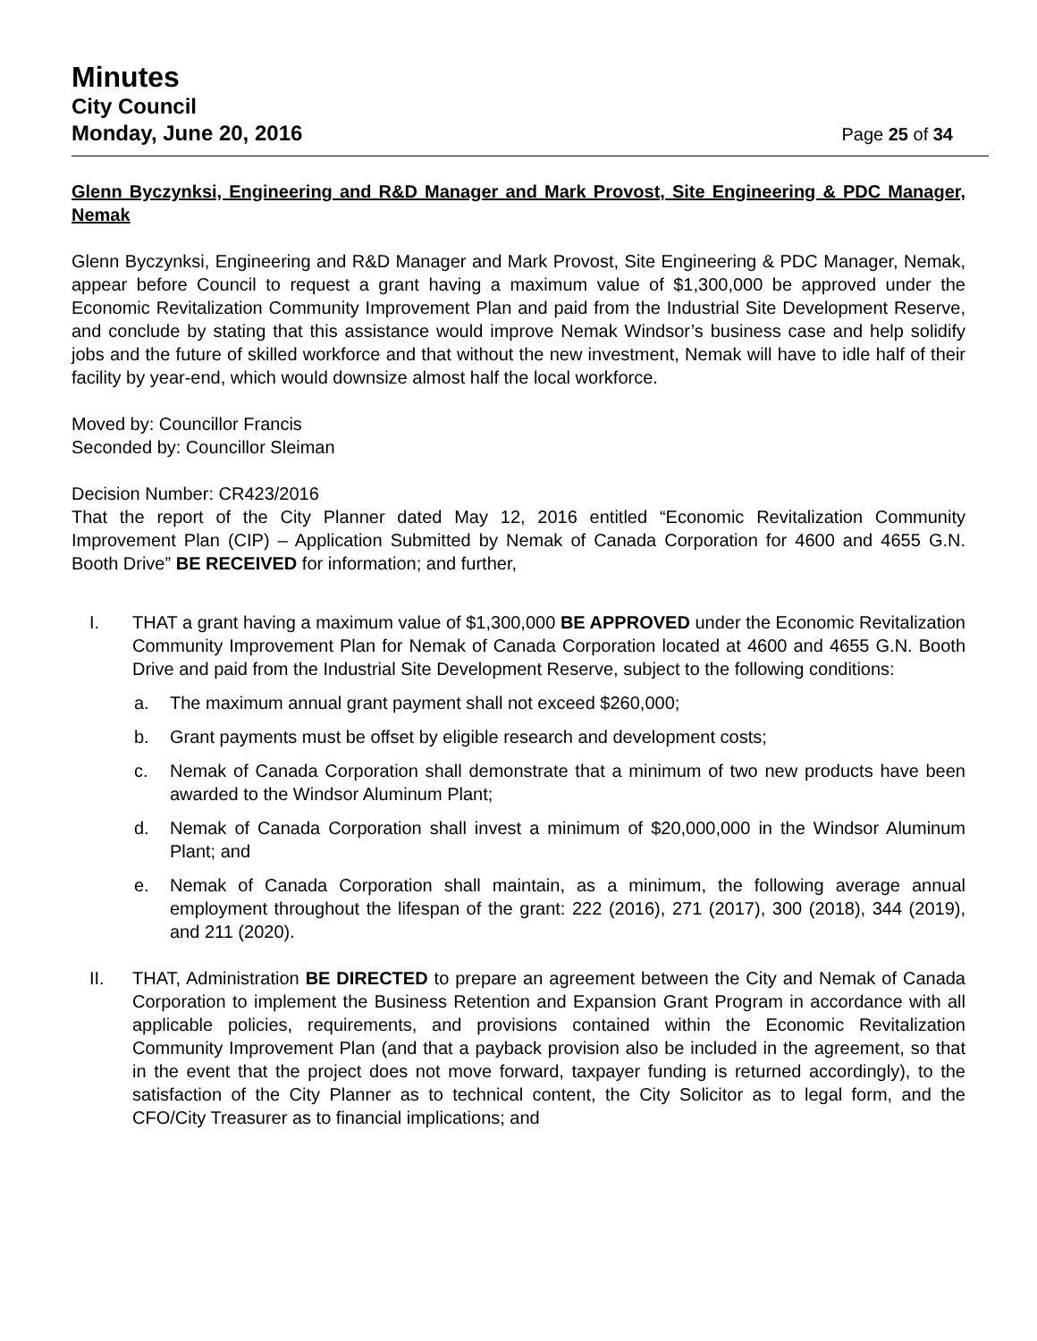Minutes
City Council
Monday, June 20, 2016 Page 25 of 34
Glenn Byczynksi, Engineering and R&D Manager and Mark Provost, Site Engineering & PDC Manager, Nemak
Glenn Byczynksi, Engineering and R&D Manager and Mark Provost, Site Engineering & PDC Manager, Nemak, appear before Council to request a grant having a maximum value of $1,300,000 be approved under the Economic Revitalization Community Improvement Plan and paid from the Industrial Site Development Reserve, and conclude by stating that this assistance would improve Nemak Windsor’s business case and help solidify jobs and the future of skilled workforce and that without the new investment, Nemak will have to idle half of their facility by year-end, which would downsize almost half the local workforce.
Moved by: Councillor Francis
Seconded by: Councillor Sleiman
Decision Number: CR423/2016
That the report of the City Planner dated May 12, 2016 entitled “Economic Revitalization Community Improvement Plan (CIP) – Application Submitted by Nemak of Canada Corporation for 4600 and 4655 G.N. Booth Drive” BE RECEIVED for information; and further,
I. THAT a grant having a maximum value of $1,300,000 BE APPROVED under the Economic Revitalization Community Improvement Plan for Nemak of Canada Corporation located at 4600 and 4655 G.N. Booth Drive and paid from the Industrial Site Development Reserve, subject to the following conditions:
a. The maximum annual grant payment shall not exceed $260,000;
b. Grant payments must be offset by eligible research and development costs;
c. Nemak of Canada Corporation shall demonstrate that a minimum of two new products have been awarded to the Windsor Aluminum Plant;
d. Nemak of Canada Corporation shall invest a minimum of $20,000,000 in the Windsor Aluminum Plant; and
e. Nemak of Canada Corporation shall maintain, as a minimum, the following average annual employment throughout the lifespan of the grant: 222 (2016), 271 (2017), 300 (2018), 344 (2019), and 211 (2020).
II. THAT, Administration BE DIRECTED to prepare an agreement between the City and Nemak of Canada Corporation to implement the Business Retention and Expansion Grant Program in accordance with all applicable policies, requirements, and provisions contained within the Economic Revitalization Community Improvement Plan (and that a payback provision also be included in the agreement, so that in the event that the project does not move forward, taxpayer funding is returned accordingly), to the satisfaction of the City Planner as to technical content, the City Solicitor as to legal form, and the CFO/City Treasurer as to financial implications; and